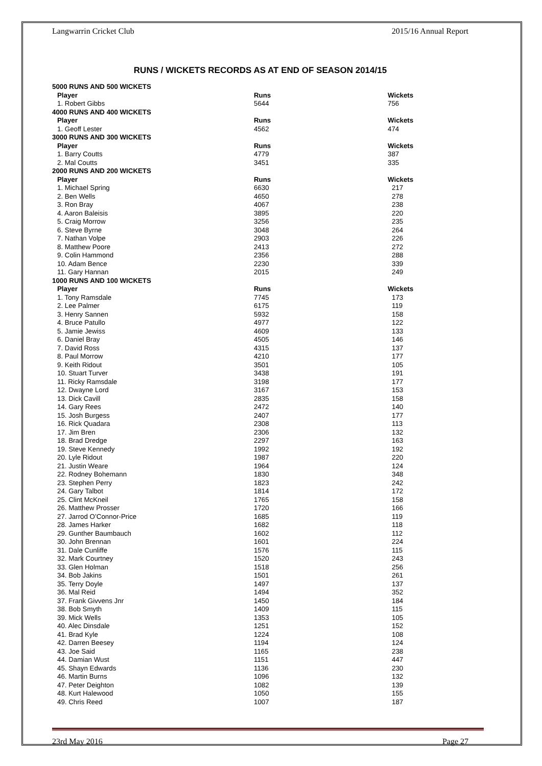Langwarrin Cricket Club 2015/16 Annual Report
RUNS / WICKETS RECORDS AS AT END OF SEASON 2014/15
| 5000 RUNS AND 500 WICKETS | | |
| Player | Runs | Wickets |
| 1. Robert Gibbs | 5644 | 756 |
| 4000 RUNS AND 400 WICKETS | | |
| Player | Runs | Wickets |
| 1. Geoff Lester | 4562 | 474 |
| 3000 RUNS AND 300 WICKETS | | |
| Player | Runs | Wickets |
| 1. Barry Coutts | 4779 | 387 |
| 2. Mal Coutts | 3451 | 335 |
| 2000 RUNS AND 200 WICKETS | | |
| Player | Runs | Wickets |
| 1. Michael Spring | 6630 | 217 |
| 2. Ben Wells | 4650 | 278 |
| 3. Ron Bray | 4067 | 238 |
| 4. Aaron Baleisis | 3895 | 220 |
| 5. Craig Morrow | 3256 | 235 |
| 6. Steve Byrne | 3048 | 264 |
| 7. Nathan Volpe | 2903 | 226 |
| 8. Matthew Poore | 2413 | 272 |
| 9. Colin Hammond | 2356 | 288 |
| 10. Adam Bence | 2230 | 339 |
| 11. Gary Hannan | 2015 | 249 |
| 1000 RUNS AND 100 WICKETS | | |
| Player | Runs | Wickets |
| 1. Tony Ramsdale | 7745 | 173 |
| 2. Lee Palmer | 6175 | 119 |
| 3. Henry Sannen | 5932 | 158 |
| 4. Bruce Patullo | 4977 | 122 |
| 5. Jamie Jewiss | 4609 | 133 |
| 6. Daniel Bray | 4505 | 146 |
| 7. David Ross | 4315 | 137 |
| 8. Paul Morrow | 4210 | 177 |
| 9. Keith Ridout | 3501 | 105 |
| 10. Stuart Turver | 3438 | 191 |
| 11. Ricky Ramsdale | 3198 | 177 |
| 12. Dwayne Lord | 3167 | 153 |
| 13. Dick Cavill | 2835 | 158 |
| 14. Gary Rees | 2472 | 140 |
| 15. Josh Burgess | 2407 | 177 |
| 16. Rick Quadara | 2308 | 113 |
| 17. Jim Bren | 2306 | 132 |
| 18. Brad Dredge | 2297 | 163 |
| 19. Steve Kennedy | 1992 | 192 |
| 20. Lyle Ridout | 1987 | 220 |
| 21. Justin Weare | 1964 | 124 |
| 22. Rodney Bohemann | 1830 | 348 |
| 23. Stephen Perry | 1823 | 242 |
| 24. Gary Talbot | 1814 | 172 |
| 25. Clint McKneil | 1765 | 158 |
| 26. Matthew Prosser | 1720 | 166 |
| 27. Jarrod O’Connor-Price | 1685 | 119 |
| 28. James Harker | 1682 | 118 |
| 29. Gunther Baumbauch | 1602 | 112 |
| 30. John Brennan | 1601 | 224 |
| 31. Dale Cunliffe | 1576 | 115 |
| 32. Mark Courtney | 1520 | 243 |
| 33. Glen Holman | 1518 | 256 |
| 34. Bob Jakins | 1501 | 261 |
| 35. Terry Doyle | 1497 | 137 |
| 36. Mal Reid | 1494 | 352 |
| 37. Frank Givvens Jnr | 1450 | 184 |
| 38. Bob Smyth | 1409 | 115 |
| 39. Mick Wells | 1353 | 105 |
| 40. Alec Dinsdale | 1251 | 152 |
| 41. Brad Kyle | 1224 | 108 |
| 42. Darren Beesey | 1194 | 124 |
| 43. Joe Said | 1165 | 238 |
| 44. Damian Wust | 1151 | 447 |
| 45. Shayn Edwards | 1136 | 230 |
| 46. Martin Burns | 1096 | 132 |
| 47. Peter Deighton | 1082 | 139 |
| 48. Kurt Halewood | 1050 | 155 |
| 49. Chris Reed | 1007 | 187 |
23rd May 2016 Page 27